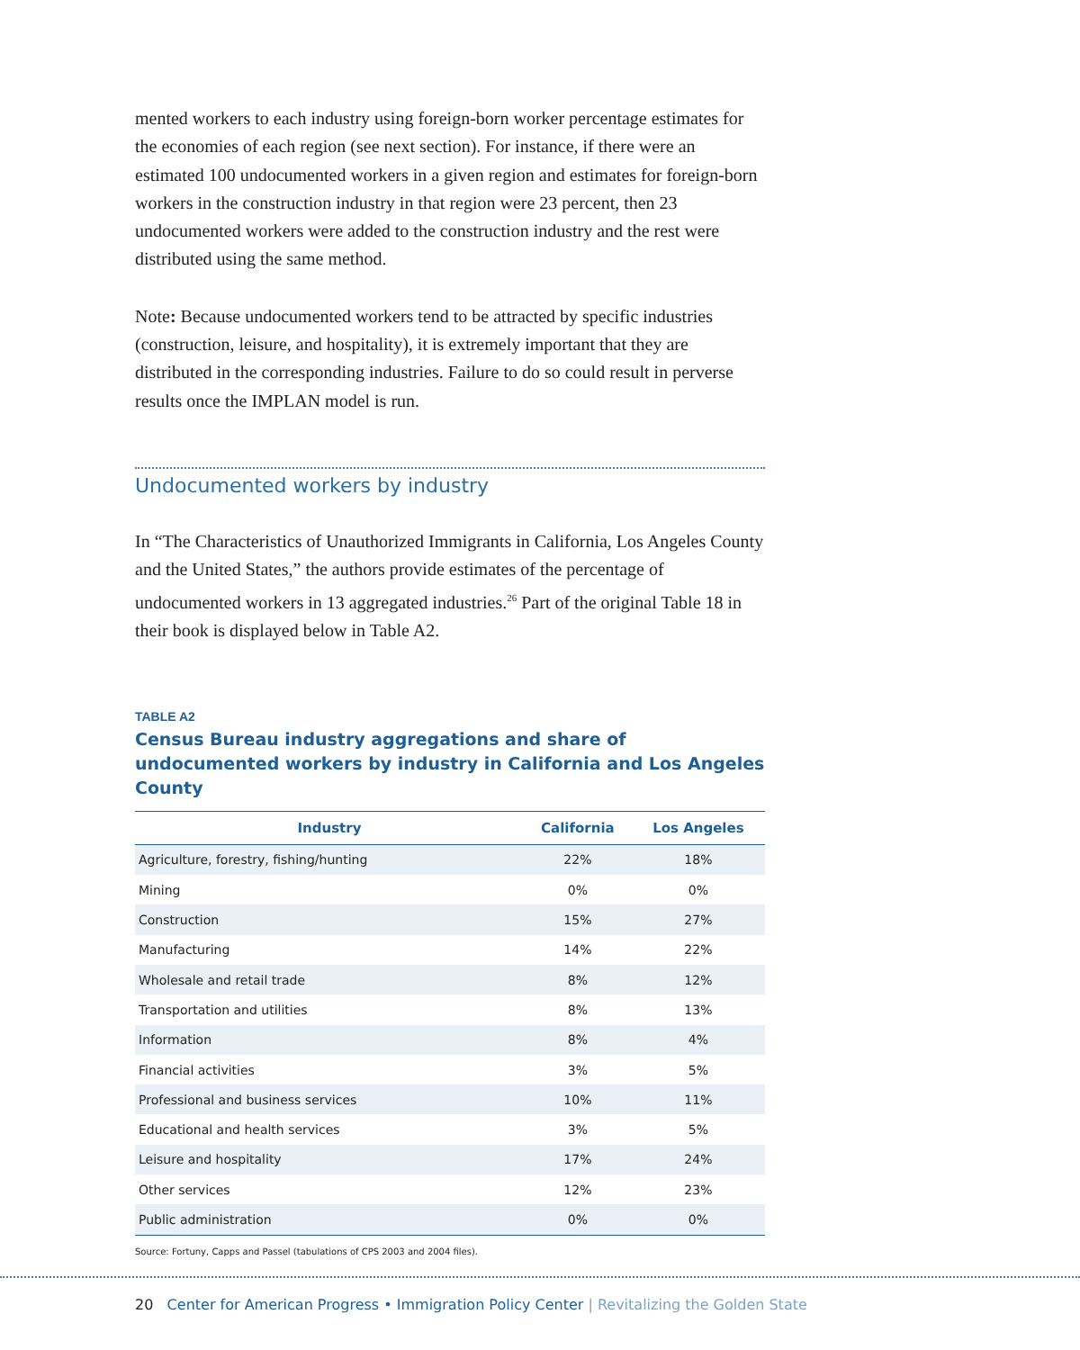mented workers to each industry using foreign-born worker percentage estimates for the economies of each region (see next section). For instance, if there were an estimated 100 undocumented workers in a given region and estimates for foreign-born workers in the construction industry in that region were 23 percent, then 23 undocumented workers were added to the construction industry and the rest were distributed using the same method.
Note: Because undocumented workers tend to be attracted by specific industries (construction, leisure, and hospitality), it is extremely important that they are distributed in the corresponding industries. Failure to do so could result in perverse results once the IMPLAN model is run.
Undocumented workers by industry
In “The Characteristics of Unauthorized Immigrants in California, Los Angeles County and the United States,” the authors provide estimates of the percentage of undocumented workers in 13 aggregated industries.<sup>26</sup> Part of the original Table 18 in their book is displayed below in Table A2.
TABLE A2
Census Bureau industry aggregations and share of undocumented workers by industry in California and Los Angeles County
| Industry | California | Los Angeles |
| --- | --- | --- |
| Agriculture, forestry, fishing/hunting | 22% | 18% |
| Mining | 0% | 0% |
| Construction | 15% | 27% |
| Manufacturing | 14% | 22% |
| Wholesale and retail trade | 8% | 12% |
| Transportation and utilities | 8% | 13% |
| Information | 8% | 4% |
| Financial activities | 3% | 5% |
| Professional and business services | 10% | 11% |
| Educational and health services | 3% | 5% |
| Leisure and hospitality | 17% | 24% |
| Other services | 12% | 23% |
| Public administration | 0% | 0% |
Source: Fortuny, Capps and Passel (tabulations of CPS 2003 and 2004 files).
20 Center for American Progress • Immigration Policy Center | Revitalizing the Golden State